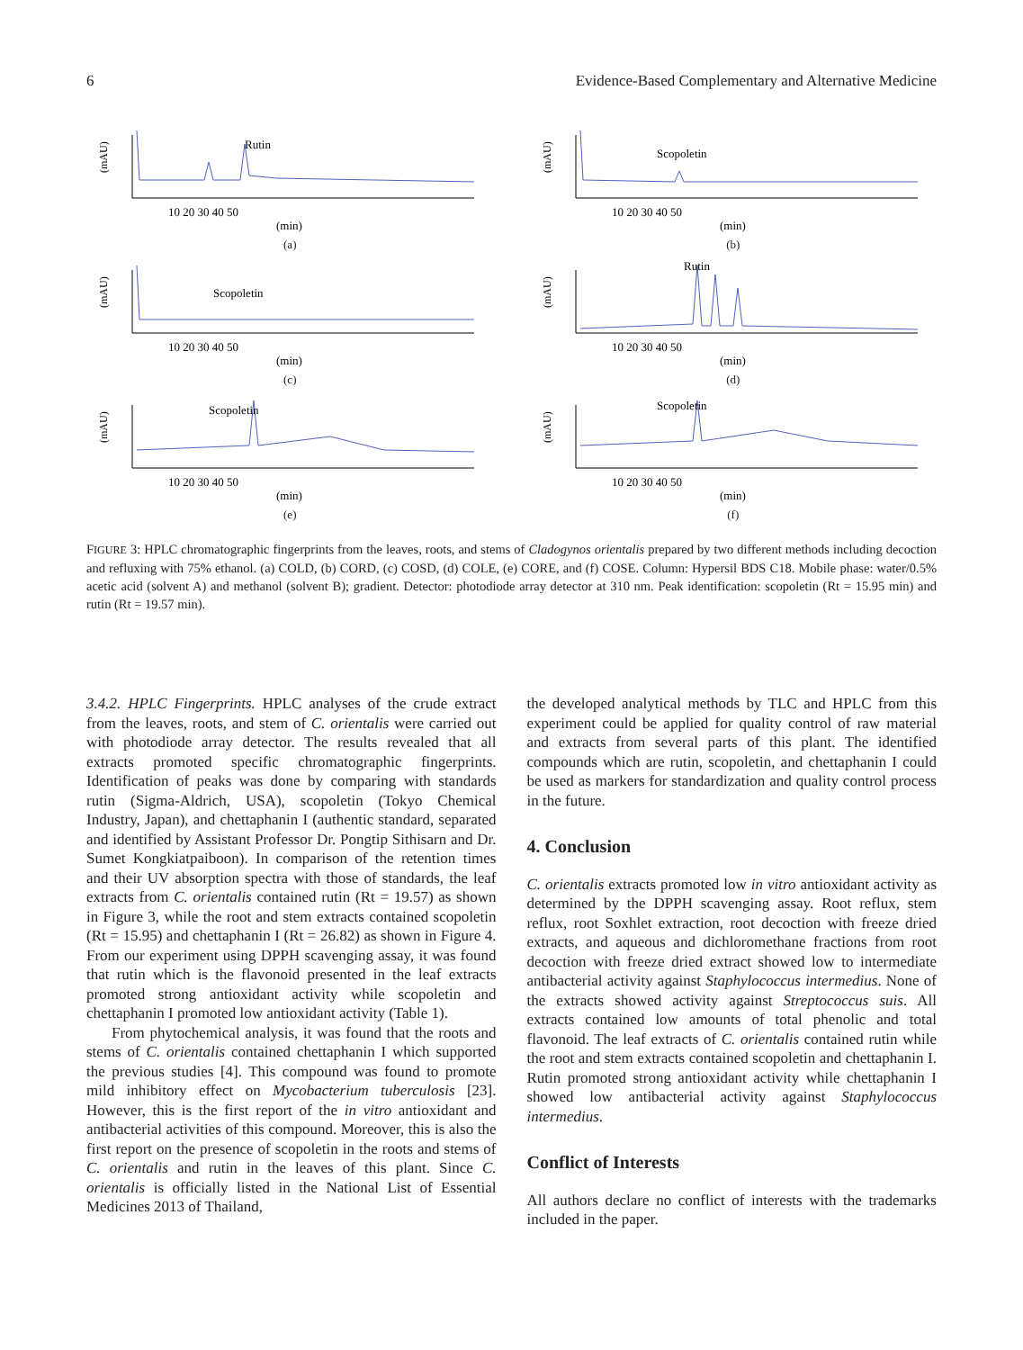6 Evidence-Based Complementary and Alternative Medicine
(mAU)
Rutin
10 20 30 40 50
(min)
(a)
(mAU)
Scopoletin
10 20 30 40 50
(min)
(b)
(mAU)
Scopoletin
10 20 30 40 50
(min)
(c)
(mAU)
Rutin
10 20 30 40 50
(min)
(d)
(mAU)
Scopoletin
10 20 30 40 50
(min)
(e)
(mAU)
Scopoletin
10 20 30 40 50
(min)
(f)
FIGURE 3: HPLC chromatographic fingerprints from the leaves, roots, and stems of Cladogynos orientalis prepared by two different methods including decoction and refluxing with 75% ethanol. (a) COLD, (b) CORD, (c) COSD, (d) COLE, (e) CORE, and (f) COSE. Column: Hypersil BDS C18. Mobile phase: water/0.5% acetic acid (solvent A) and methanol (solvent B); gradient. Detector: photodiode array detector at 310 nm. Peak identification: scopoletin (Rt = 15.95 min) and rutin (Rt = 19.57 min).
3.4.2. HPLC Fingerprints. HPLC analyses of the crude extract from the leaves, roots, and stem of C. orientalis were carried out with photodiode array detector. The results revealed that all extracts promoted specific chromatographic fingerprints. Identification of peaks was done by comparing with standards rutin (Sigma-Aldrich, USA), scopoletin (Tokyo Chemical Industry, Japan), and chettaphanin I (authentic standard, separated and identified by Assistant Professor Dr. Pongtip Sithisarn and Dr. Sumet Kongkiatpaiboon). In comparison of the retention times and their UV absorption spectra with those of standards, the leaf extracts from C. orientalis contained rutin (Rt = 19.57) as shown in Figure 3, while the root and stem extracts contained scopoletin (Rt = 15.95) and chettaphanin I (Rt = 26.82) as shown in Figure 4. From our experiment using DPPH scavenging assay, it was found that rutin which is the flavonoid presented in the leaf extracts promoted strong antioxidant activity while scopoletin and chettaphanin I promoted low antioxidant activity (Table 1).
From phytochemical analysis, it was found that the roots and stems of C. orientalis contained chettaphanin I which supported the previous studies [4]. This compound was found to promote mild inhibitory effect on Mycobacterium tuberculosis [23]. However, this is the first report of the in vitro antioxidant and antibacterial activities of this compound. Moreover, this is also the first report on the presence of scopoletin in the roots and stems of C. orientalis and rutin in the leaves of this plant. Since C. orientalis is officially listed in the National List of Essential Medicines 2013 of Thailand,
the developed analytical methods by TLC and HPLC from this experiment could be applied for quality control of raw material and extracts from several parts of this plant. The identified compounds which are rutin, scopoletin, and chettaphanin I could be used as markers for standardization and quality control process in the future.
4. Conclusion
C. orientalis extracts promoted low in vitro antioxidant activity as determined by the DPPH scavenging assay. Root reflux, stem reflux, root Soxhlet extraction, root decoction with freeze dried extracts, and aqueous and dichloromethane fractions from root decoction with freeze dried extract showed low to intermediate antibacterial activity against Staphylococcus intermedius. None of the extracts showed activity against Streptococcus suis. All extracts contained low amounts of total phenolic and total flavonoid. The leaf extracts of C. orientalis contained rutin while the root and stem extracts contained scopoletin and chettaphanin I. Rutin promoted strong antioxidant activity while chettaphanin I showed low antibacterial activity against Staphylococcus intermedius.
Conflict of Interests
All authors declare no conflict of interests with the trademarks included in the paper.